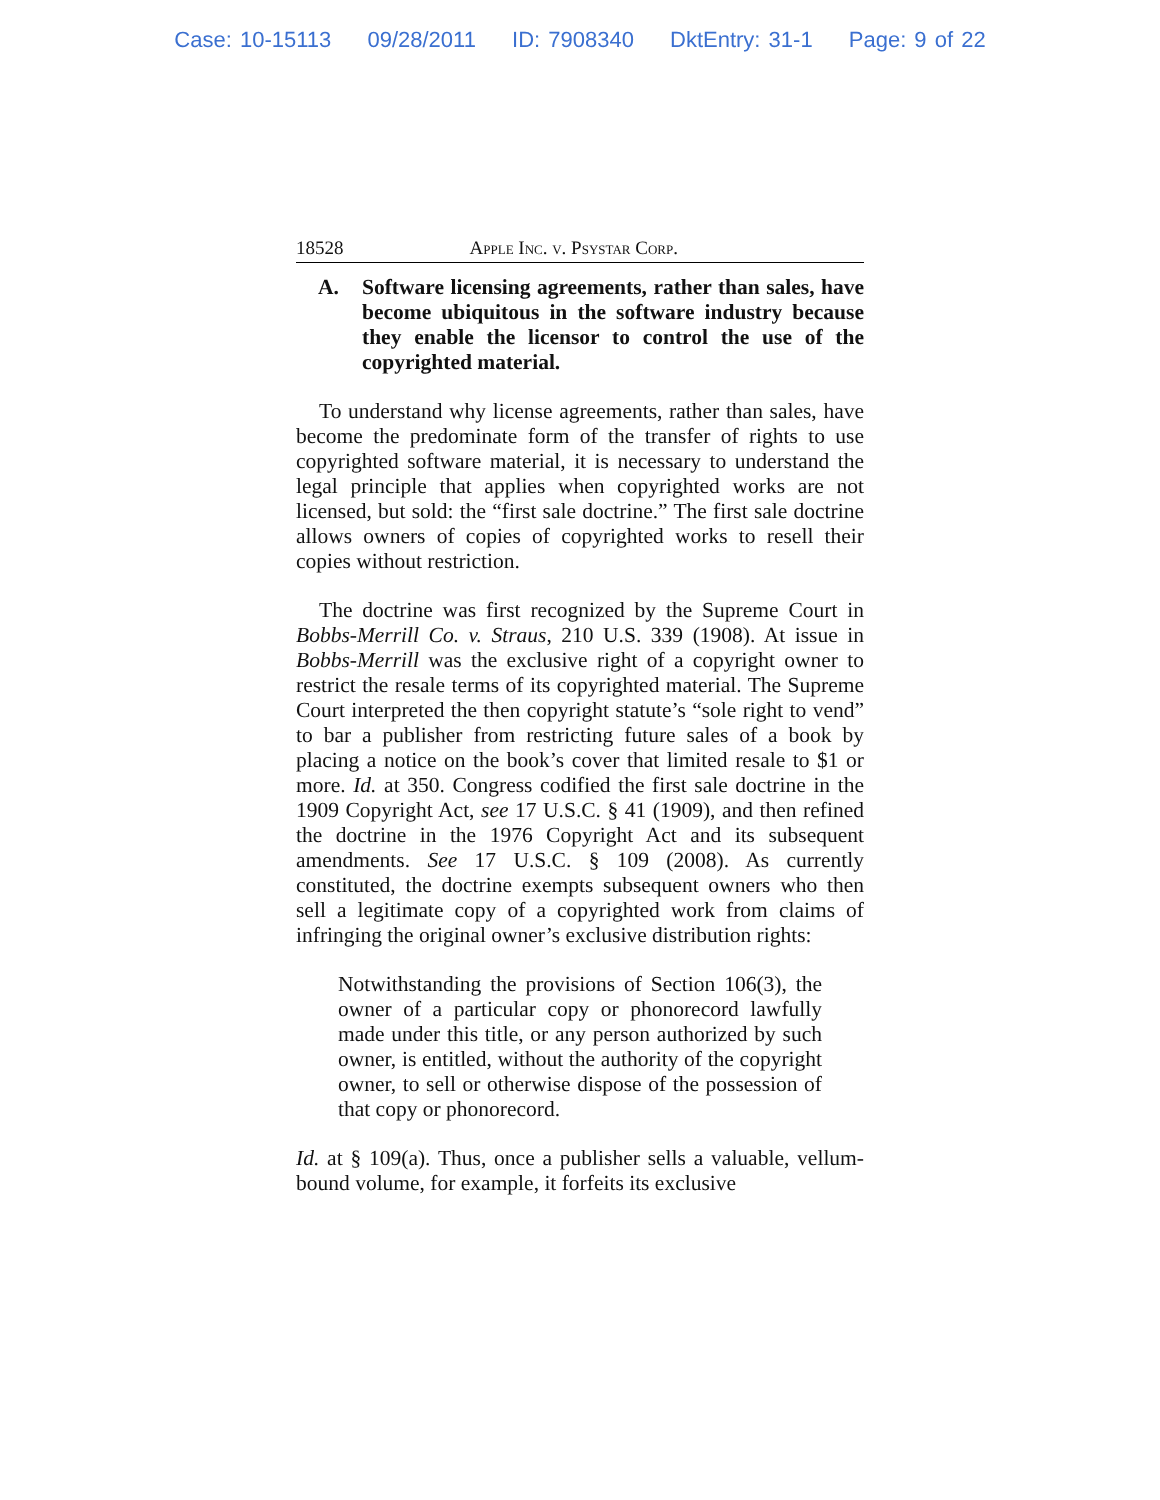Case: 10-15113 09/28/2011 ID: 7908340 DktEntry: 31-1 Page: 9 of 22
18528 Apple Inc. v. Psystar Corp.
A. Software licensing agreements, rather than sales, have become ubiquitous in the software industry because they enable the licensor to control the use of the copyrighted material.
To understand why license agreements, rather than sales, have become the predominate form of the transfer of rights to use copyrighted software material, it is necessary to understand the legal principle that applies when copyrighted works are not licensed, but sold: the “first sale doctrine.” The first sale doctrine allows owners of copies of copyrighted works to resell their copies without restriction.
The doctrine was first recognized by the Supreme Court in Bobbs-Merrill Co. v. Straus, 210 U.S. 339 (1908). At issue in Bobbs-Merrill was the exclusive right of a copyright owner to restrict the resale terms of its copyrighted material. The Supreme Court interpreted the then copyright statute’s “sole right to vend” to bar a publisher from restricting future sales of a book by placing a notice on the book’s cover that limited resale to $1 or more. Id. at 350. Congress codified the first sale doctrine in the 1909 Copyright Act, see 17 U.S.C. § 41 (1909), and then refined the doctrine in the 1976 Copyright Act and its subsequent amendments. See 17 U.S.C. § 109 (2008). As currently constituted, the doctrine exempts subsequent owners who then sell a legitimate copy of a copyrighted work from claims of infringing the original owner’s exclusive distribution rights:
Notwithstanding the provisions of Section 106(3), the owner of a particular copy or phonorecord lawfully made under this title, or any person authorized by such owner, is entitled, without the authority of the copyright owner, to sell or otherwise dispose of the possession of that copy or phonorecord.
Id. at § 109(a). Thus, once a publisher sells a valuable, vellum-bound volume, for example, it forfeits its exclusive